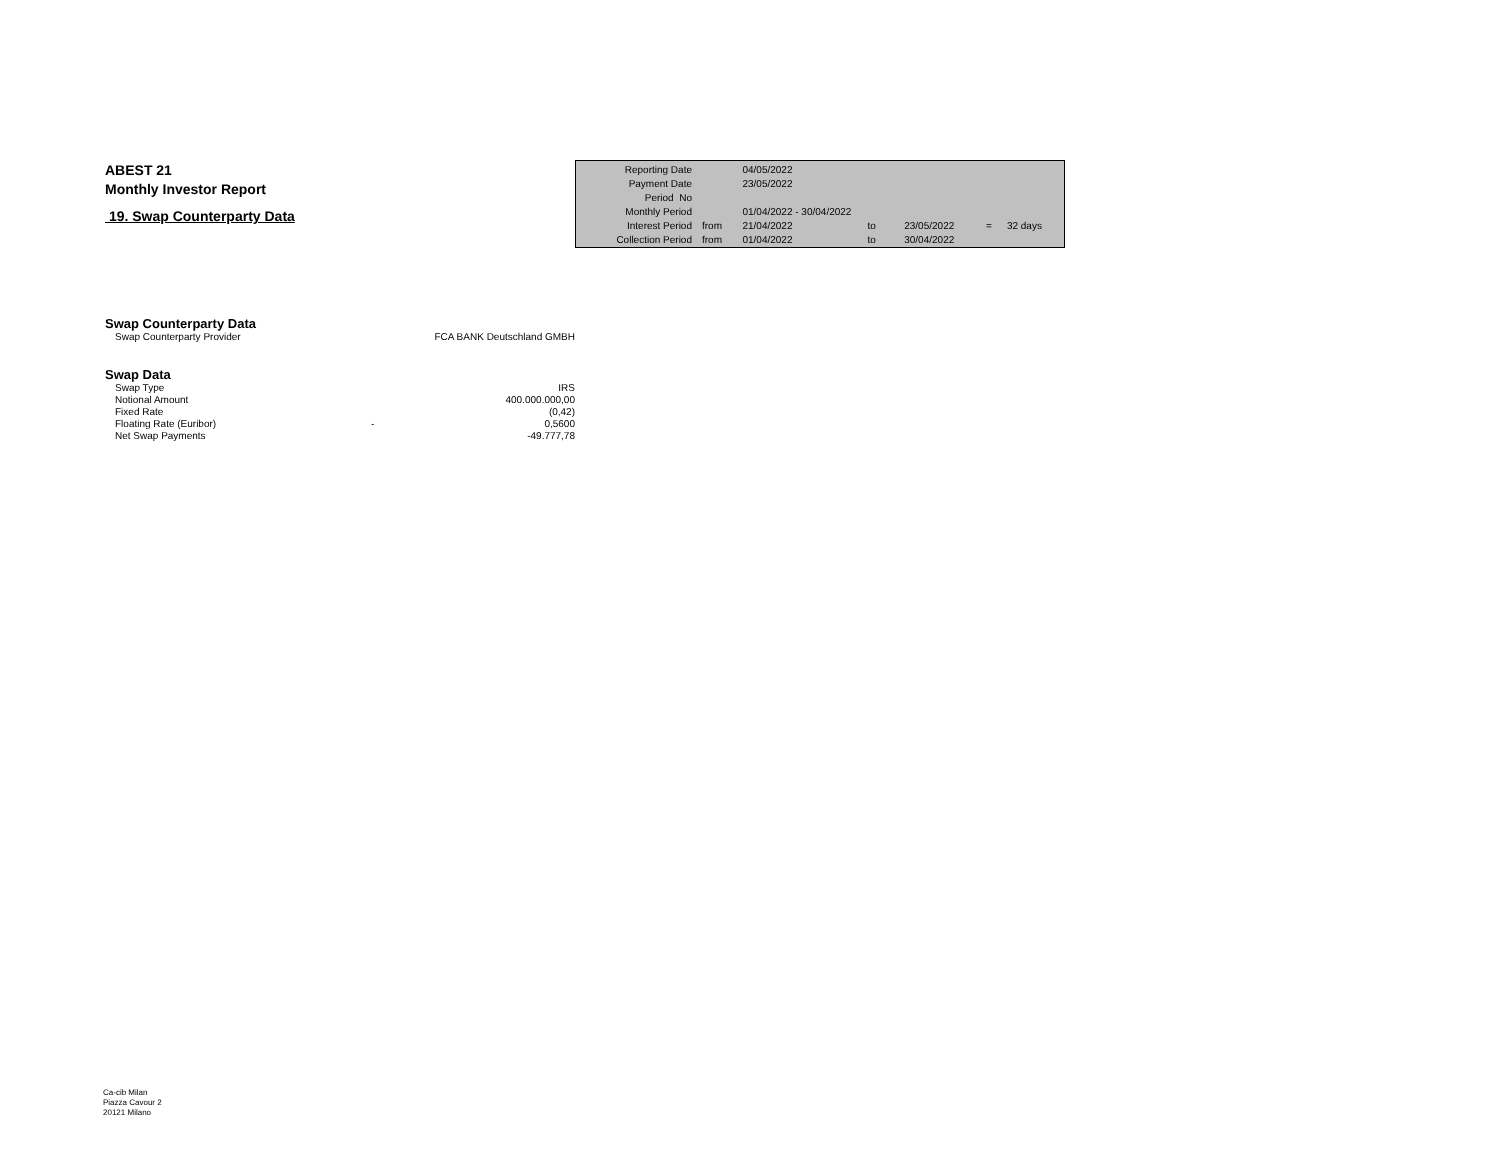ABEST 21
Monthly Investor Report
19. Swap Counterparty Data
| Reporting Date | | 04/05/2022 | | | | |
| Payment Date | | 23/05/2022 | | | | |
| Period No | | | | | | |
| Monthly Period | | 01/04/2022 - 30/04/2022 | | | | |
| Interest Period | from | 21/04/2022 | to | 23/05/2022 | = | 32 days |
| Collection Period | from | 01/04/2022 | to | 30/04/2022 | | |
Swap Counterparty Data
| Swap Counterparty Provider | | FCA BANK Deutschland GMBH |
Swap Data
| Swap Type | | IRS |
| Notional Amount | | 400.000.000,00 |
| Fixed Rate | | (0,42) |
| Floating Rate (Euribor) | - | 0,5600 |
| Net Swap Payments | | -49.777,78 |
Ca-cib Milan
Piazza Cavour 2
20121 Milano